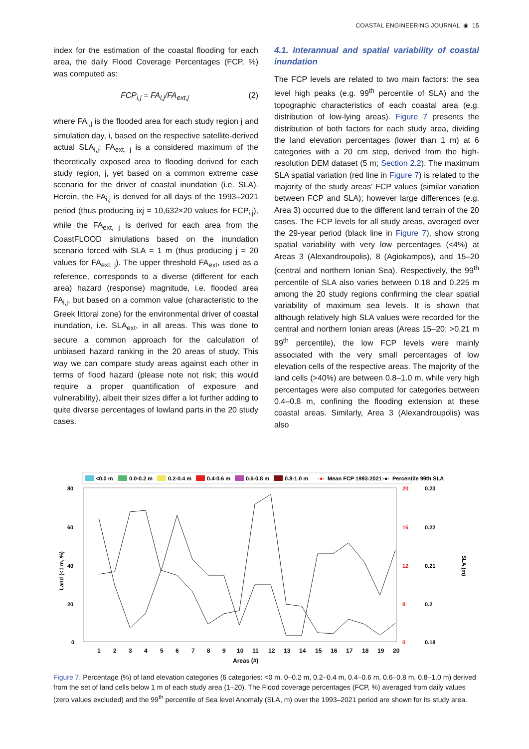COASTAL ENGINEERING JOURNAL ◉ 15
index for the estimation of the coastal flooding for each area, the daily Flood Coverage Percentages (FCP, %) was computed as:
FCP<sub>i,j</sub> = FA<sub>i,j</sub>/FA<sub>ext,j</sub> (2)
where FA<sub>i,j</sub> is the flooded area for each study region j and simulation day, i, based on the respective satellite-derived actual SLA<sub>i,j</sub>; FA<sub>ext, j</sub> is a considered maximum of the theoretically exposed area to flooding derived for each study region, j, yet based on a common extreme case scenario for the driver of coastal inundation (i.e. SLA). Herein, the FA<sub>i,j</sub> is derived for all days of the 1993–2021 period (thus producing ixj = 10,632×20 values for FCP<sub>i,j</sub>), while the FA<sub>ext, j</sub> is derived for each area from the CoastFLOOD simulations based on the inundation scenario forced with SLA = 1 m (thus producing j = 20 values for FA<sub>ext, j</sub>). The upper threshold FA<sub>ext</sub>, used as a reference, corresponds to a diverse (different for each area) hazard (response) magnitude, i.e. flooded area FA<sub>i,j</sub>, but based on a common value (characteristic to the Greek littoral zone) for the environmental driver of coastal inundation, i.e. SLA<sub>ext</sub>, in all areas. This was done to secure a common approach for the calculation of unbiased hazard ranking in the 20 areas of study. This way we can compare study areas against each other in terms of flood hazard (please note not risk; this would require a proper quantification of exposure and vulnerability), albeit their sizes differ a lot further adding to quite diverse percentages of lowland parts in the 20 study cases.
4.1. Interannual and spatial variability of coastal inundation
The FCP levels are related to two main factors: the sea level high peaks (e.g. 99<sup>th</sup> percentile of SLA) and the topographic characteristics of each coastal area (e.g. distribution of low-lying areas). Figure 7 presents the distribution of both factors for each study area, dividing the land elevation percentages (lower than 1 m) at 6 categories with a 20 cm step, derived from the high-resolution DEM dataset (5 m; Section 2.2). The maximum SLA spatial variation (red line in Figure 7) is related to the majority of the study areas’ FCP values (similar variation between FCP and SLA); however large differences (e.g. Area 3) occurred due to the different land terrain of the 20 cases. The FCP levels for all study areas, averaged over the 29-year period (black line in Figure 7), show strong spatial variability with very low percentages (<4%) at Areas 3 (Alexandroupolis), 8 (Agiokampos), and 15–20 (central and northern Ionian Sea). Respectively, the 99<sup>th</sup> percentile of SLA also varies between 0.18 and 0.225 m among the 20 study regions confirming the clear spatial variability of maximum sea levels. It is shown that although relatively high SLA values were recorded for the central and northern Ionian areas (Areas 15–20; >0.21 m 99<sup>th</sup> percentile), the low FCP levels were mainly associated with the very small percentages of low elevation cells of the respective areas. The majority of the land cells (>40%) are between 0.8–1.0 m, while very high percentages were also computed for categories between 0.4–0.8 m, confining the flooding extension at these coastal areas. Similarly, Area 3 (Alexandroupolis) was also
<0.0 m
0.0-0.2 m
0.2-0.4 m
0.4-0.6 m
0.6-0.8 m
0.8-1.0 m
-●-
Mean FCP 1993-2021
-●-
Percentile 99th SLA
80
60
40
20
0
20
16
12
8
0
0.23
0.22
0.21
0.2
0.18
Land (<1 m, %)
SLA (m)
1
2
3
4
5
6
7
8
9
10
11
12
13
14
15
16
17
18
19
20
Areas (#)
Figure 7. Percentage (%) of land elevation categories (6 categories: <0 m, 0–0.2 m, 0.2–0.4 m, 0.4–0.6 m, 0.6–0.8 m, 0.8–1.0 m) derived from the set of land cells below 1 m of each study area (1–20). The Flood coverage percentages (FCP, %) averaged from daily values (zero values excluded) and the 99<sup>th</sup> percentile of Sea level Anomaly (SLA, m) over the 1993–2021 period are shown for its study area.